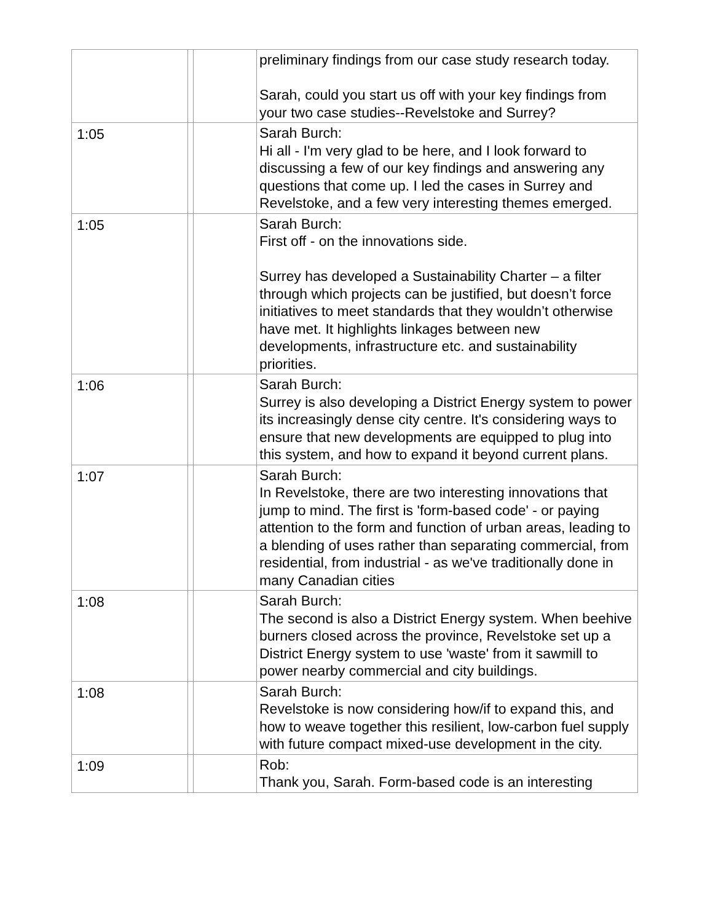| | | | preliminary findings from our case study research today. Sarah, could you start us off with your key findings from your two case studies--Revelstoke and Surrey? |
| 1:05 | | | Sarah Burch: Hi all - I'm very glad to be here, and I look forward to discussing a few of our key findings and answering any questions that come up. I led the cases in Surrey and Revelstoke, and a few very interesting themes emerged. |
| 1:05 | | | Sarah Burch: First off - on the innovations side. Surrey has developed a Sustainability Charter – a filter through which projects can be justified, but doesn’t force initiatives to meet standards that they wouldn’t otherwise have met. It highlights linkages between new developments, infrastructure etc. and sustainability priorities. |
| 1:06 | | | Sarah Burch: Surrey is also developing a District Energy system to power its increasingly dense city centre. It's considering ways to ensure that new developments are equipped to plug into this system, and how to expand it beyond current plans. |
| 1:07 | | | Sarah Burch: In Revelstoke, there are two interesting innovations that jump to mind. The first is 'form-based code' - or paying attention to the form and function of urban areas, leading to a blending of uses rather than separating commercial, from residential, from industrial - as we've traditionally done in many Canadian cities |
| 1:08 | | | Sarah Burch: The second is also a District Energy system. When beehive burners closed across the province, Revelstoke set up a District Energy system to use 'waste' from it sawmill to power nearby commercial and city buildings. |
| 1:08 | | | Sarah Burch: Revelstoke is now considering how/if to expand this, and how to weave together this resilient, low-carbon fuel supply with future compact mixed-use development in the city. |
| 1:09 | | | Rob: Thank you, Sarah. Form-based code is an interesting |